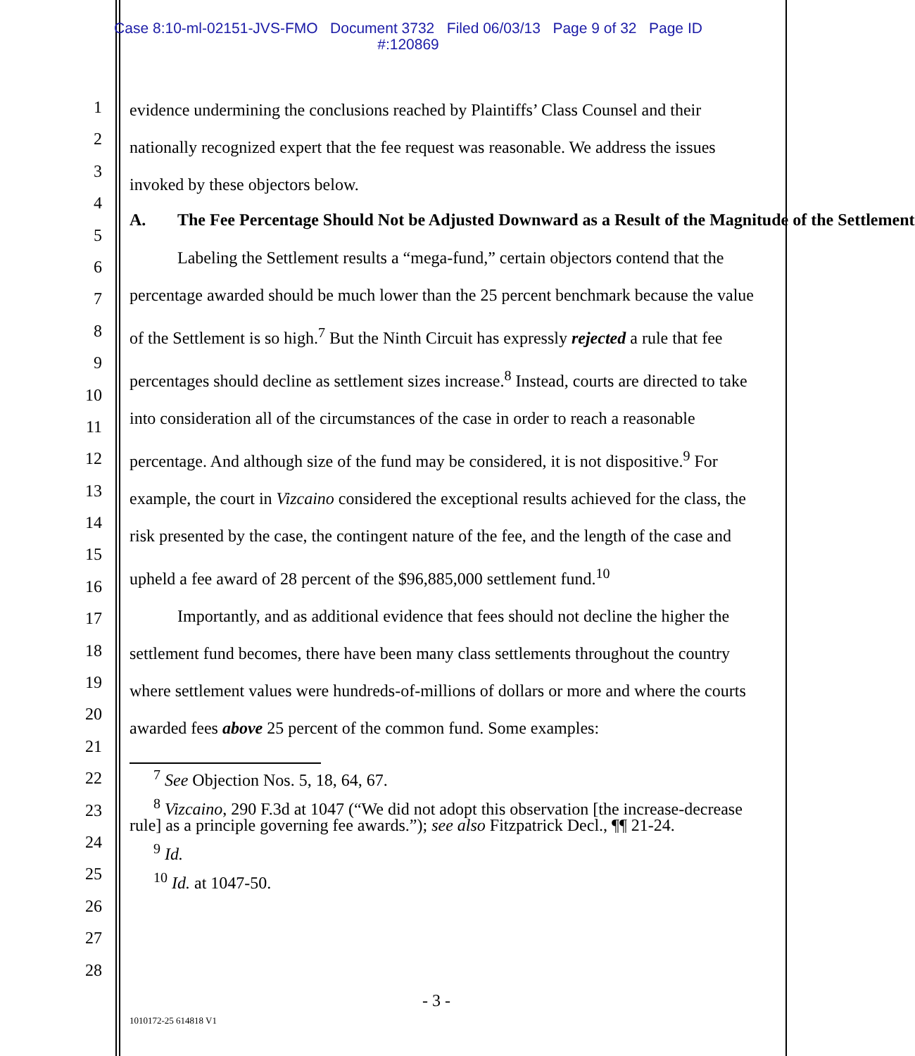Case 8:10-ml-02151-JVS-FMO Document 3732 Filed 06/03/13 Page 9 of 32 Page ID
#:120869
1
2
3
4
5
6
7
8
9
10
11
12
13
14
15
16
17
18
19
20
21
22
23
24
25
26
27
28
evidence undermining the conclusions reached by Plaintiffs’ Class Counsel and their nationally recognized expert that the fee request was reasonable. We address the issues invoked by these objectors below.
A. The Fee Percentage Should Not be Adjusted Downward as a Result of the Magnitude of the Settlement
Labeling the Settlement results a “mega-fund,” certain objectors contend that the percentage awarded should be much lower than the 25 percent benchmark because the value of the Settlement is so high.<sup>7</sup> But the Ninth Circuit has expressly rejected a rule that fee percentages should decline as settlement sizes increase.<sup>8</sup> Instead, courts are directed to take into consideration all of the circumstances of the case in order to reach a reasonable percentage. And although size of the fund may be considered, it is not dispositive.<sup>9</sup> For example, the court in Vizcaino considered the exceptional results achieved for the class, the risk presented by the case, the contingent nature of the fee, and the length of the case and upheld a fee award of 28 percent of the $96,885,000 settlement fund.<sup>10</sup>
Importantly, and as additional evidence that fees should not decline the higher the settlement fund becomes, there have been many class settlements throughout the country where settlement values were hundreds-of-millions of dollars or more and where the courts awarded fees above 25 percent of the common fund. Some examples:
<sup>7</sup> See Objection Nos. 5, 18, 64, 67.
<sup>8</sup> Vizcaino, 290 F.3d at 1047 (“We did not adopt this observation [the increase-decrease rule] as a principle governing fee awards.”); see also Fitzpatrick Decl., ¶¶ 21-24.
<sup>9</sup> Id.
<sup>10</sup> Id. at 1047-50.
- 3 -
1010172-25 614818 V1